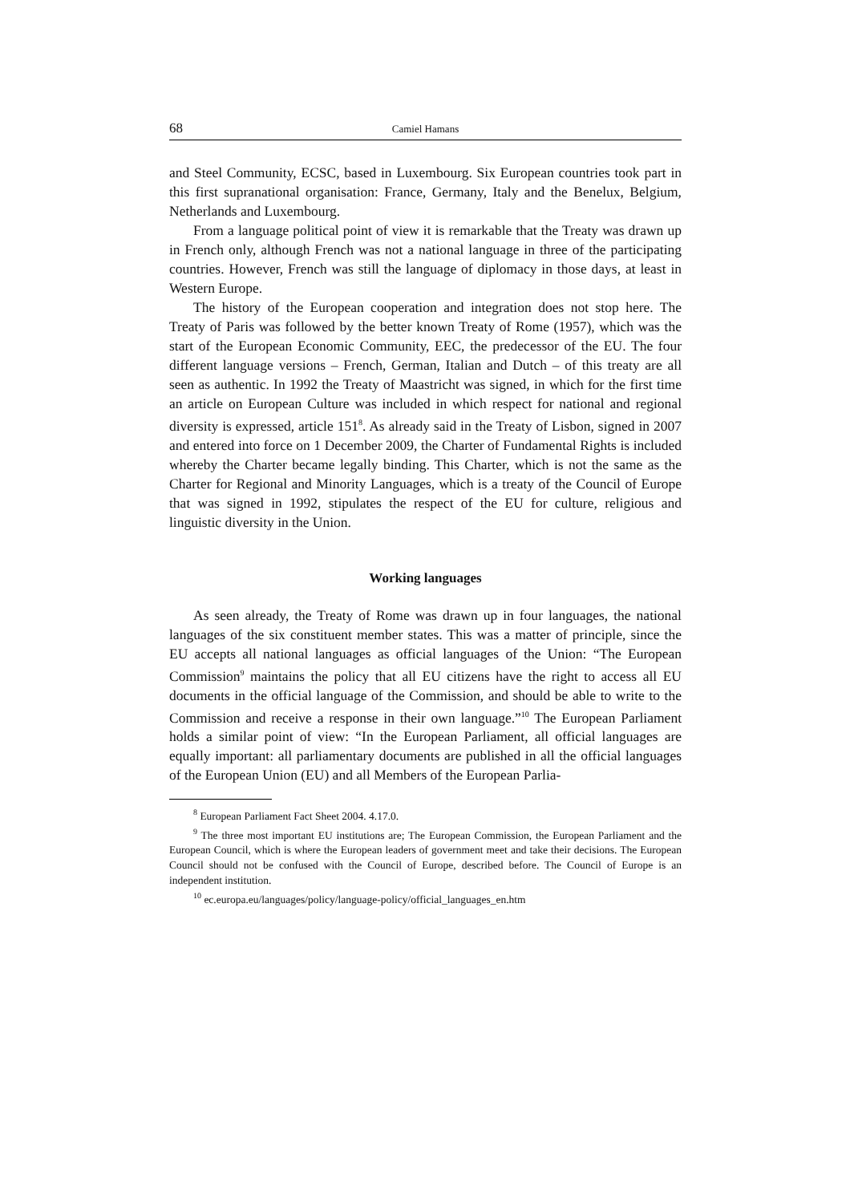68 Camiel Hamans
and Steel Community, ECSC, based in Luxembourg. Six European countries took part in this first supranational organisation: France, Germany, Italy and the Benelux, Belgium, Netherlands and Luxembourg.
From a language political point of view it is remarkable that the Treaty was drawn up in French only, although French was not a national language in three of the participating countries. However, French was still the language of diplomacy in those days, at least in Western Europe.
The history of the European cooperation and integration does not stop here. The Treaty of Paris was followed by the better known Treaty of Rome (1957), which was the start of the European Economic Community, EEC, the predecessor of the EU. The four different language versions – French, German, Italian and Dutch – of this treaty are all seen as authentic. In 1992 the Treaty of Maastricht was signed, in which for the first time an article on European Culture was included in which respect for national and regional diversity is expressed, article 151<sup>8</sup>. As already said in the Treaty of Lisbon, signed in 2007 and entered into force on 1 December 2009, the Charter of Fundamental Rights is included whereby the Charter became legally binding. This Charter, which is not the same as the Charter for Regional and Minority Languages, which is a treaty of the Council of Europe that was signed in 1992, stipulates the respect of the EU for culture, religious and linguistic diversity in the Union.
Working languages
As seen already, the Treaty of Rome was drawn up in four languages, the national languages of the six constituent member states. This was a matter of principle, since the EU accepts all national languages as official languages of the Union: “The European Commission<sup>9</sup> maintains the policy that all EU citizens have the right to access all EU documents in the official language of the Commission, and should be able to write to the Commission and receive a response in their own language.”<sup>10</sup> The European Parliament holds a similar point of view: “In the European Parliament, all official languages are equally important: all parliamentary documents are published in all the official languages of the European Union (EU) and all Members of the European Parlia-
<sup>8</sup> European Parliament Fact Sheet 2004. 4.17.0.
<sup>9</sup> The three most important EU institutions are; The European Commission, the European Parliament and the European Council, which is where the European leaders of government meet and take their decisions. The European Council should not be confused with the Council of Europe, described before. The Council of Europe is an independent institution.
<sup>10</sup> ec.europa.eu/languages/policy/language-policy/official_languages_en.htm